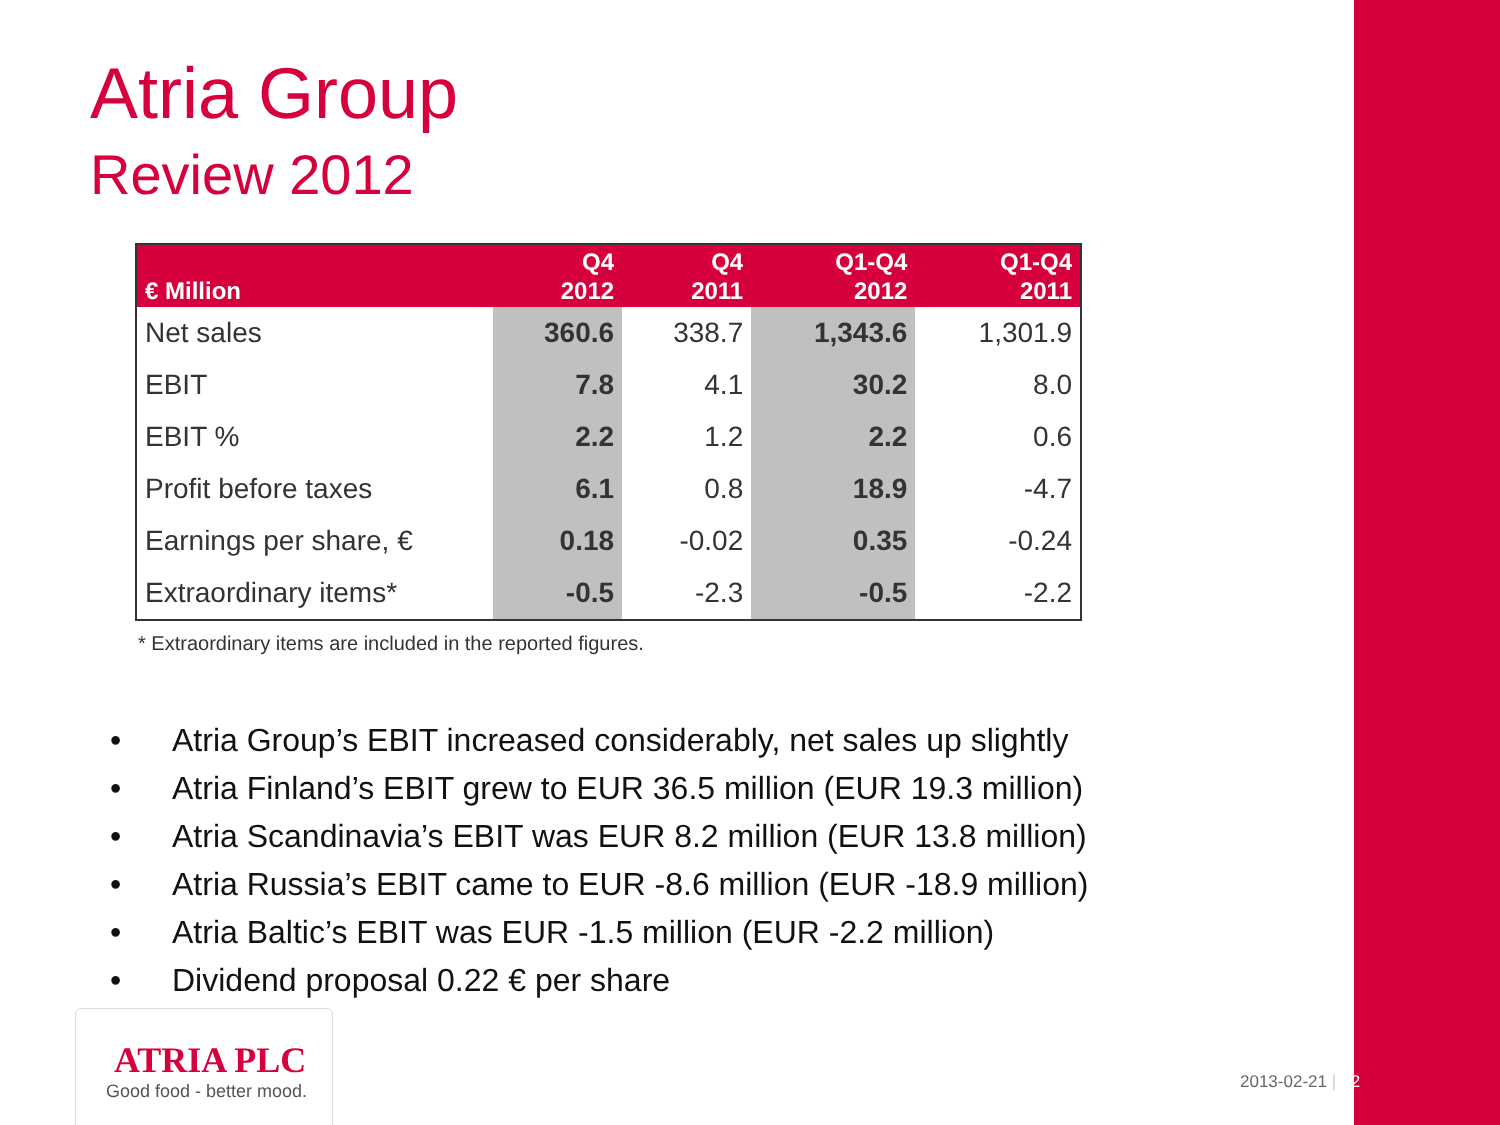Atria Group
Review 2012
| € Million | Q4 2012 | Q4 2011 | Q1-Q4 2012 | Q1-Q4 2011 |
| --- | --- | --- | --- | --- |
| Net sales | 360.6 | 338.7 | 1,343.6 | 1,301.9 |
| EBIT | 7.8 | 4.1 | 30.2 | 8.0 |
| EBIT % | 2.2 | 1.2 | 2.2 | 0.6 |
| Profit before taxes | 6.1 | 0.8 | 18.9 | -4.7 |
| Earnings per share, € | 0.18 | -0.02 | 0.35 | -0.24 |
| Extraordinary items* | -0.5 | -2.3 | -0.5 | -2.2 |
* Extraordinary items are included in the reported figures.
• Atria Group’s EBIT increased considerably, net sales up slightly
• Atria Finland’s EBIT grew to EUR 36.5 million (EUR 19.3 million)
• Atria Scandinavia’s EBIT was EUR 8.2 million (EUR 13.8 million)
• Atria Russia’s EBIT came to EUR -8.6 million (EUR -18.9 million)
• Atria Baltic’s EBIT was EUR -1.5 million (EUR -2.2 million)
• Dividend proposal 0.22 € per share
ATRIA PLC
Good food - better mood.
2013-02-21 | 2